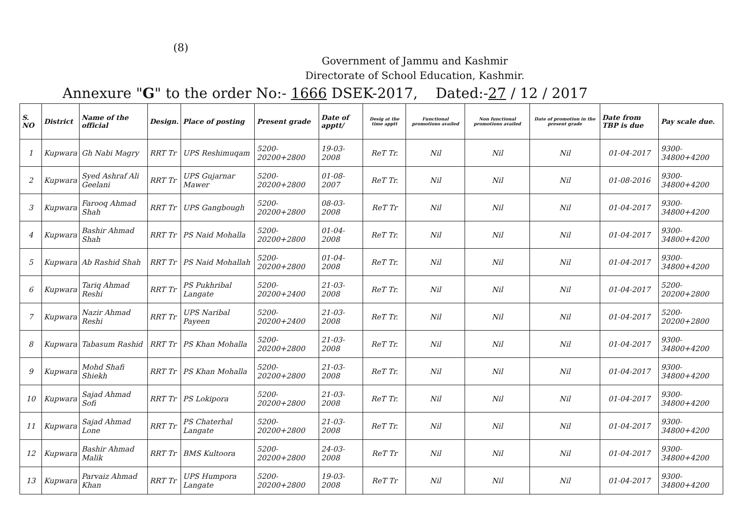(8)
Government of Jammu and Kashmir
Directorate of School Education, Kashmir.
Annexure "G" to the order No:- 1666 DSEK-2017, Dated:-27 / 12 / 2017
| S. NO | District | Name of the official | Design. | Place of posting | Present grade | Date of apptt/ | Desig at the time apptt | Functional promotions availed | Non functional promotions availed | Date of promotion in the present grade | Date from TBP is due | Pay scale due. |
| --- | --- | --- | --- | --- | --- | --- | --- | --- | --- | --- | --- | --- |
| 1 | Kupwara | Gh Nabi Magry | RRT Tr | UPS Reshimuqam | 5200-20200+2800 | 19-03-2008 | ReT Tr. | Nil | Nil | Nil | 01-04-2017 | 9300-34800+4200 |
| 2 | Kupwara | Syed Ashraf Ali Geelani | RRT Tr | UPS Gujarnar Mawer | 5200-20200+2800 | 01-08-2007 | ReT Tr. | Nil | Nil | Nil | 01-08-2016 | 9300-34800+4200 |
| 3 | Kupwara | Farooq Ahmad Shah | RRT Tr | UPS Gangbough | 5200-20200+2800 | 08-03-2008 | ReT Tr | Nil | Nil | Nil | 01-04-2017 | 9300-34800+4200 |
| 4 | Kupwara | Bashir Ahmad Shah | RRT Tr | PS Naid Mohalla | 5200-20200+2800 | 01-04-2008 | ReT Tr. | Nil | Nil | Nil | 01-04-2017 | 9300-34800+4200 |
| 5 | Kupwara | Ab Rashid Shah | RRT Tr | PS Naid Mohallah | 5200-20200+2800 | 01-04-2008 | ReT Tr. | Nil | Nil | Nil | 01-04-2017 | 9300-34800+4200 |
| 6 | Kupwara | Tariq Ahmad Reshi | RRT Tr | PS Pukhribal Langate | 5200-20200+2400 | 21-03-2008 | ReT Tr. | Nil | Nil | Nil | 01-04-2017 | 5200-20200+2800 |
| 7 | Kupwara | Nazir Ahmad Reshi | RRT Tr | UPS Naribal Payeen | 5200-20200+2400 | 21-03-2008 | ReT Tr. | Nil | Nil | Nil | 01-04-2017 | 5200-20200+2800 |
| 8 | Kupwara | Tabasum Rashid | RRT Tr | PS Khan Mohalla | 5200-20200+2800 | 21-03-2008 | ReT Tr. | Nil | Nil | Nil | 01-04-2017 | 9300-34800+4200 |
| 9 | Kupwara | Mohd Shafi Shiekh | RRT Tr | PS Khan Mohalla | 5200-20200+2800 | 21-03-2008 | ReT Tr. | Nil | Nil | Nil | 01-04-2017 | 9300-34800+4200 |
| 10 | Kupwara | Sajad Ahmad Sofi | RRT Tr | PS Lokipora | 5200-20200+2800 | 21-03-2008 | ReT Tr. | Nil | Nil | Nil | 01-04-2017 | 9300-34800+4200 |
| 11 | Kupwara | Sajad Ahmad Lone | RRT Tr | PS Chaterhal Langate | 5200-20200+2800 | 21-03-2008 | ReT Tr. | Nil | Nil | Nil | 01-04-2017 | 9300-34800+4200 |
| 12 | Kupwara | Bashir Ahmad Malik | RRT Tr | BMS Kultoora | 5200-20200+2800 | 24-03-2008 | ReT Tr | Nil | Nil | Nil | 01-04-2017 | 9300-34800+4200 |
| 13 | Kupwara | Parvaiz Ahmad Khan | RRT Tr | UPS Humpora Langate | 5200-20200+2800 | 19-03-2008 | ReT Tr | Nil | Nil | Nil | 01-04-2017 | 9300-34800+4200 |